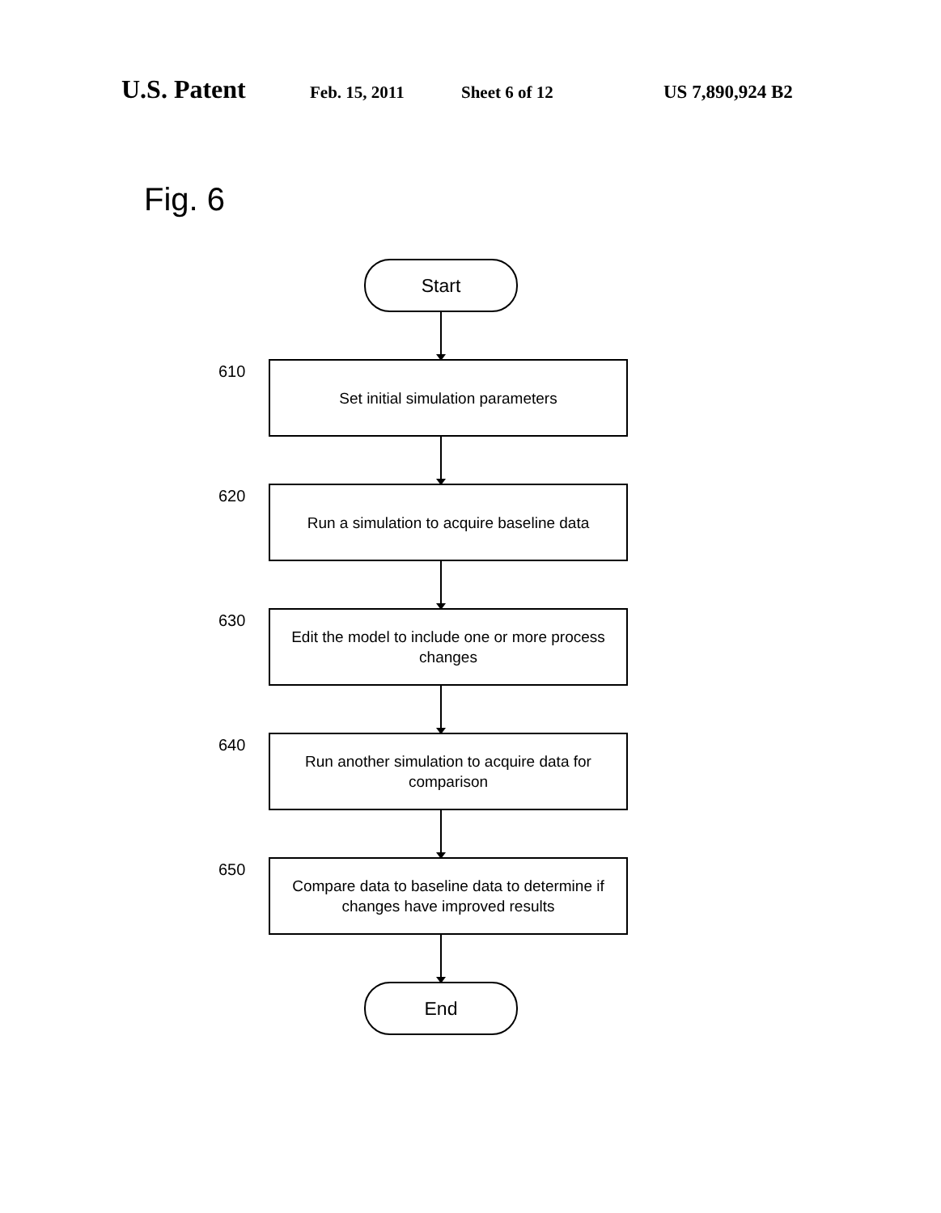U.S. Patent Feb. 15, 2011 Sheet 6 of 12 US 7,890,924 B2
Fig. 6
Start
610
Set initial simulation parameters
620
Run a simulation to acquire baseline data
630
Edit the model to include one or more process changes
640
Run another simulation to acquire data for comparison
650
Compare data to baseline data to determine if changes have improved results
End